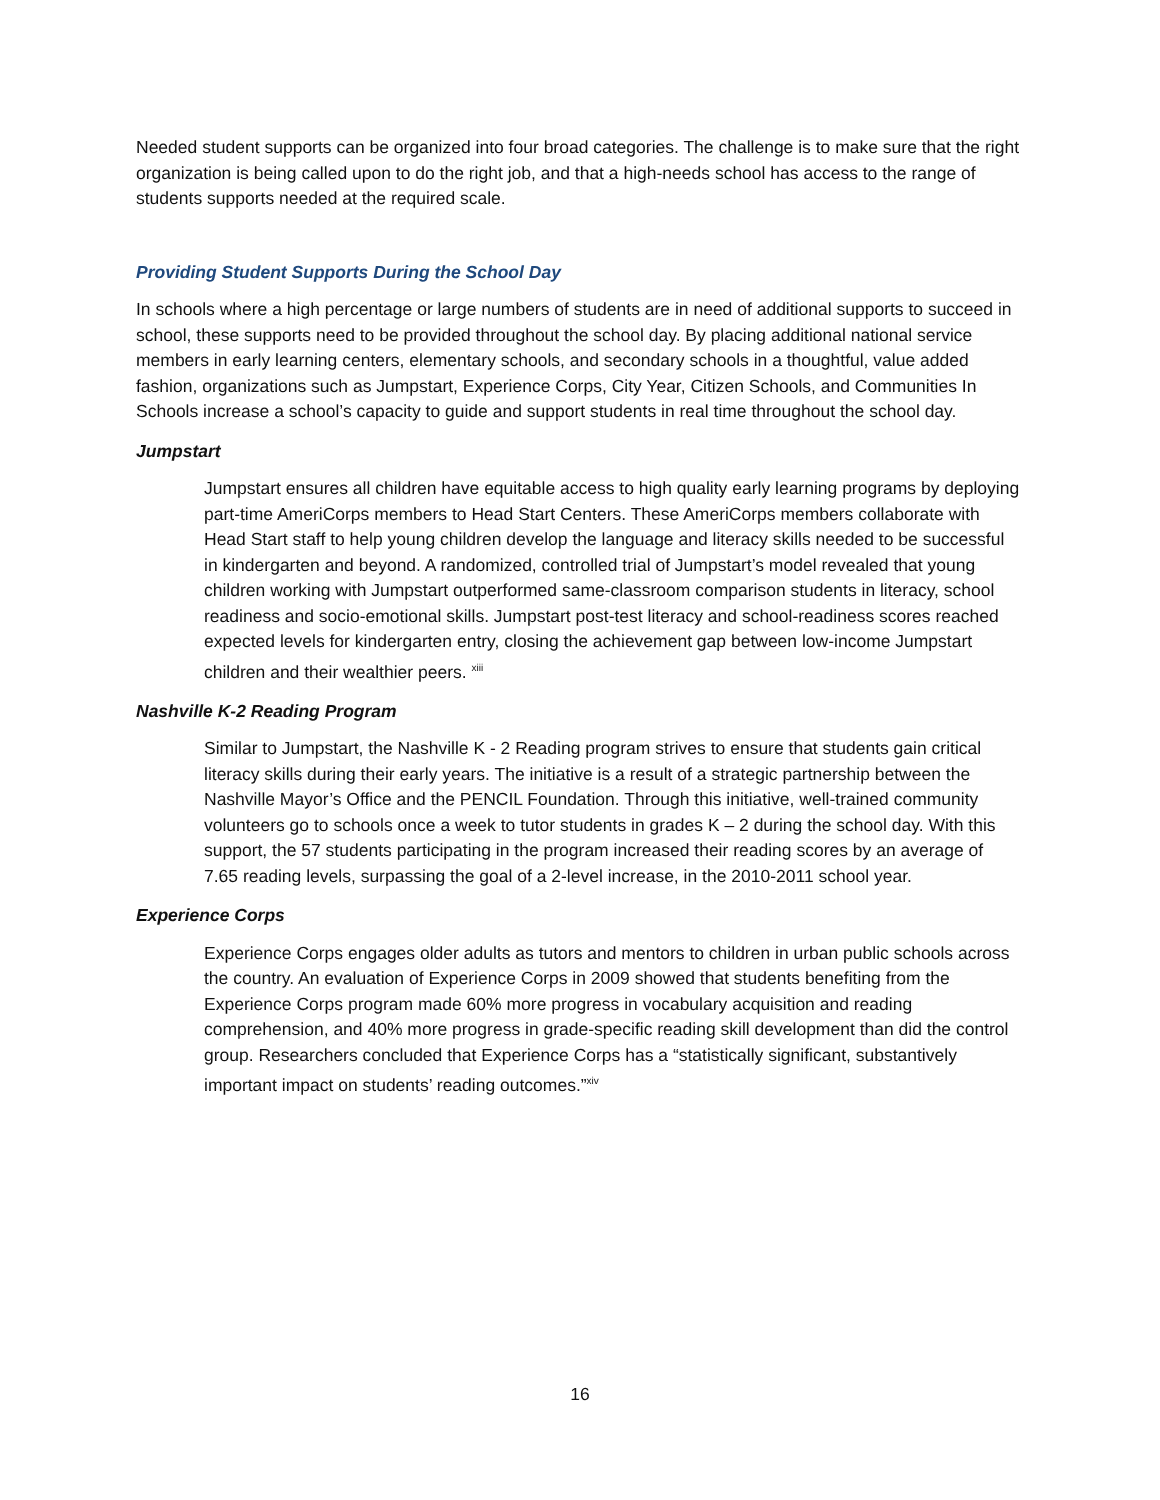Needed student supports can be organized into four broad categories. The challenge is to make sure that the right organization is being called upon to do the right job, and that a high-needs school has access to the range of students supports needed at the required scale.
Providing Student Supports During the School Day
In schools where a high percentage or large numbers of students are in need of additional supports to succeed in school, these supports need to be provided throughout the school day. By placing additional national service members in early learning centers, elementary schools, and secondary schools in a thoughtful, value added fashion, organizations such as Jumpstart, Experience Corps, City Year, Citizen Schools, and Communities In Schools increase a school’s capacity to guide and support students in real time throughout the school day.
Jumpstart
Jumpstart ensures all children have equitable access to high quality early learning programs by deploying part-time AmeriCorps members to Head Start Centers. These AmeriCorps members collaborate with Head Start staff to help young children develop the language and literacy skills needed to be successful in kindergarten and beyond. A randomized, controlled trial of Jumpstart’s model revealed that young children working with Jumpstart outperformed same-classroom comparison students in literacy, school readiness and socio-emotional skills. Jumpstart post-test literacy and school-readiness scores reached expected levels for kindergarten entry, closing the achievement gap between low-income Jumpstart children and their wealthier peers. <sup>xiii</sup>
Nashville K-2 Reading Program
Similar to Jumpstart, the Nashville K - 2 Reading program strives to ensure that students gain critical literacy skills during their early years. The initiative is a result of a strategic partnership between the Nashville Mayor’s Office and the PENCIL Foundation. Through this initiative, well-trained community volunteers go to schools once a week to tutor students in grades K – 2 during the school day. With this support, the 57 students participating in the program increased their reading scores by an average of 7.65 reading levels, surpassing the goal of a 2-level increase, in the 2010-2011 school year.
Experience Corps
Experience Corps engages older adults as tutors and mentors to children in urban public schools across the country. An evaluation of Experience Corps in 2009 showed that students benefiting from the Experience Corps program made 60% more progress in vocabulary acquisition and reading comprehension, and 40% more progress in grade-specific reading skill development than did the control group. Researchers concluded that Experience Corps has a “statistically significant, substantively important impact on students’ reading outcomes.”<sup>xiv</sup>
16